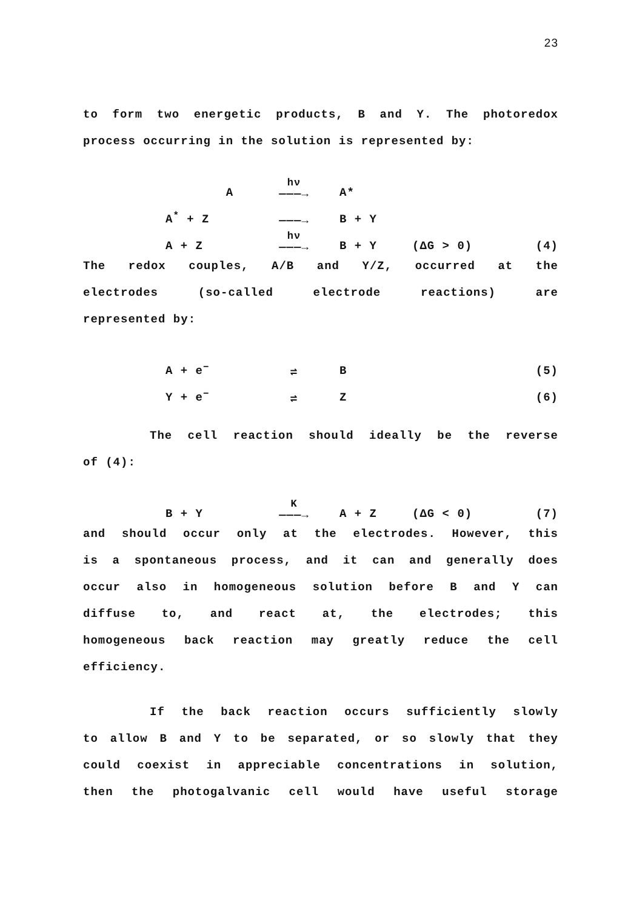23
to form two energetic products, B and Y. The photoredox
process occurring in the solution is represented by:
A hν
———→ A*
A<sup>*</sup> + Z ———→ B + Y
A + Z hν
———→ B + Y (ΔG > 0) (4)
The redox couples, A/B and Y/Z, occurred at the
electrodes (so-called electrode reactions) are
represented by:
A + e<sup>−</sup> ⇌ B (5)
Y + e<sup>−</sup> ⇌ Z (6)
The cell reaction should ideally be the reverse
of (4):
B + Y K
———→ A + Z (ΔG < 0) (7)
and should occur only at the electrodes. However, this
is a spontaneous process, and it can and generally does
occur also in homogeneous solution before B and Y can
diffuse to, and react at, the electrodes; this
homogeneous back reaction may greatly reduce the cell
efficiency.
If the back reaction occurs sufficiently slowly
to allow B and Y to be separated, or so slowly that they
could coexist in appreciable concentrations in solution,
then the photogalvanic cell would have useful storage